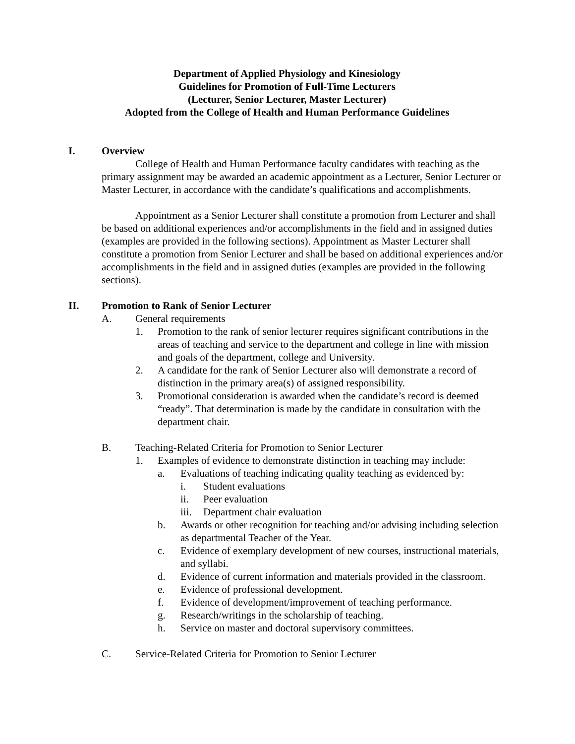Department of Applied Physiology and Kinesiology
Guidelines for Promotion of Full-Time Lecturers
(Lecturer, Senior Lecturer, Master Lecturer)
Adopted from the College of Health and Human Performance Guidelines
I. Overview
College of Health and Human Performance faculty candidates with teaching as the primary assignment may be awarded an academic appointment as a Lecturer, Senior Lecturer or Master Lecturer, in accordance with the candidate’s qualifications and accomplishments.
Appointment as a Senior Lecturer shall constitute a promotion from Lecturer and shall be based on additional experiences and/or accomplishments in the field and in assigned duties (examples are provided in the following sections). Appointment as Master Lecturer shall constitute a promotion from Senior Lecturer and shall be based on additional experiences and/or accomplishments in the field and in assigned duties (examples are provided in the following sections).
II. Promotion to Rank of Senior Lecturer
A. General requirements
1. Promotion to the rank of senior lecturer requires significant contributions in the areas of teaching and service to the department and college in line with mission and goals of the department, college and University.
2. A candidate for the rank of Senior Lecturer also will demonstrate a record of distinction in the primary area(s) of assigned responsibility.
3. Promotional consideration is awarded when the candidate’s record is deemed “ready”. That determination is made by the candidate in consultation with the department chair.
B. Teaching-Related Criteria for Promotion to Senior Lecturer
1. Examples of evidence to demonstrate distinction in teaching may include:
a. Evaluations of teaching indicating quality teaching as evidenced by:
i. Student evaluations
ii. Peer evaluation
iii. Department chair evaluation
b. Awards or other recognition for teaching and/or advising including selection as departmental Teacher of the Year.
c. Evidence of exemplary development of new courses, instructional materials, and syllabi.
d. Evidence of current information and materials provided in the classroom.
e. Evidence of professional development.
f. Evidence of development/improvement of teaching performance.
g. Research/writings in the scholarship of teaching.
h. Service on master and doctoral supervisory committees.
C. Service-Related Criteria for Promotion to Senior Lecturer